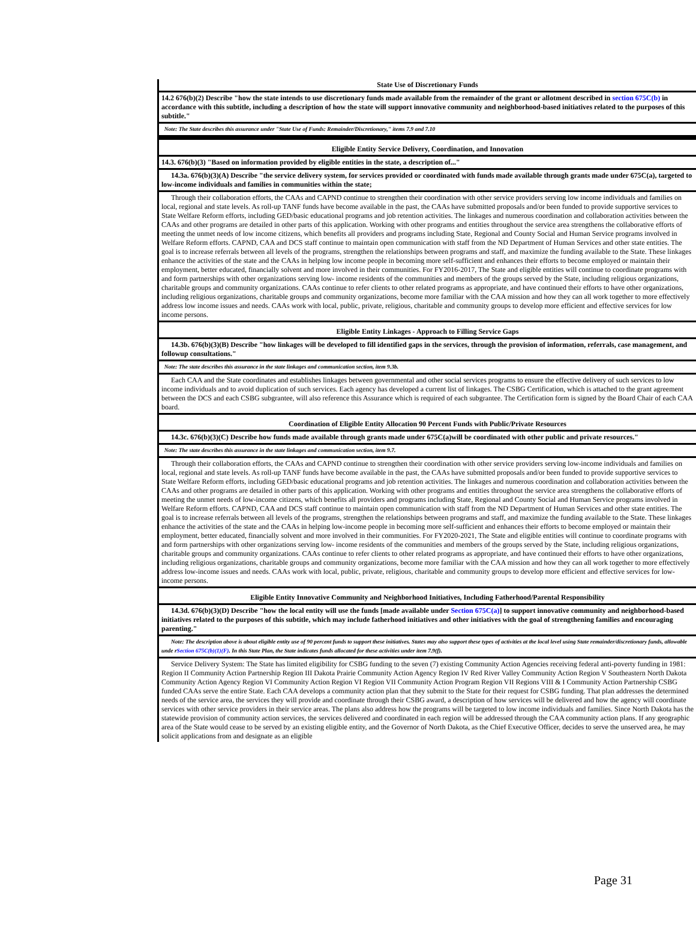State Use of Discretionary Funds
14.2 676(b)(2) Describe "how the state intends to use discretionary funds made available from the remainder of the grant or allotment described in section 675C(b) in accordance with this subtitle, including a description of how the state will support innovative community and neighborhood-based initiatives related to the purposes of this subtitle."
Note: The State describes this assurance under "State Use of Funds: Remainder/Discretionary," items 7.9 and 7.10
Eligible Entity Service Delivery, Coordination, and Innovation
14.3. 676(b)(3) "Based on information provided by eligible entities in the state, a description of..."
14.3a. 676(b)(3)(A) Describe "the service delivery system, for services provided or coordinated with funds made available through grants made under 675C(a), targeted to low-income individuals and families in communities within the state;
Through their collaboration efforts, the CAAs and CAPND continue to strengthen their coordination with other service providers serving low income individuals and families on local, regional and state levels. As roll-up TANF funds have become available in the past, the CAAs have submitted proposals and/or been funded to provide supportive services to State Welfare Reform efforts, including GED/basic educational programs and job retention activities. The linkages and numerous coordination and collaboration activities between the CAAs and other programs are detailed in other parts of this application. Working with other programs and entities throughout the service area strengthens the collaborative efforts of meeting the unmet needs of low income citizens, which benefits all providers and programs including State, Regional and County Social and Human Service programs involved in Welfare Reform efforts. CAPND, CAA and DCS staff continue to maintain open communication with staff from the ND Department of Human Services and other state entities. The goal is to increase referrals between all levels of the programs, strengthen the relationships between programs and staff, and maximize the funding available to the State. These linkages enhance the activities of the state and the CAAs in helping low income people in becoming more self-sufficient and enhances their efforts to become employed or maintain their employment, better educated, financially solvent and more involved in their communities. For FY2016-2017, The State and eligible entities will continue to coordinate programs with and form partnerships with other organizations serving low- income residents of the communities and members of the groups served by the State, including religious organizations, charitable groups and community organizations. CAAs continue to refer clients to other related programs as appropriate, and have continued their efforts to have other organizations, including religious organizations, charitable groups and community organizations, become more familiar with the CAA mission and how they can all work together to more effectively address low income issues and needs. CAAs work with local, public, private, religious, charitable and community groups to develop more efficient and effective services for low income persons.
Eligible Entity Linkages - Approach to Filling Service Gaps
14.3b. 676(b)(3)(B) Describe "how linkages will be developed to fill identified gaps in the services, through the provision of information, referrals, case management, and followup consultations."
Note: The state describes this assurance in the state linkages and communication section, item 9.3b.
Each CAA and the State coordinates and establishes linkages between governmental and other social services programs to ensure the effective delivery of such services to low income individuals and to avoid duplication of such services. Each agency has developed a current list of linkages. The CSBG Certification, which is attached to the grant agreement between the DCS and each CSBG subgrantee, will also reference this Assurance which is required of each subgrantee. The Certification form is signed by the Board Chair of each CAA board.
Coordination of Eligible Entity Allocation 90 Percent Funds with Public/Private Resources
14.3c. 676(b)(3)(C) Describe how funds made available through grants made under 675C(a)will be coordinated with other public and private resources."
Note: The state describes this assurance in the state linkages and communication section, item 9.7.
Through their collaboration efforts, the CAAs and CAPND continue to strengthen their coordination with other service providers serving low-income individuals and families on local, regional and state levels. As roll-up TANF funds have become available in the past, the CAAs have submitted proposals and/or been funded to provide supportive services to State Welfare Reform efforts, including GED/basic educational programs and job retention activities. The linkages and numerous coordination and collaboration activities between the CAAs and other programs are detailed in other parts of this application. Working with other programs and entities throughout the service area strengthens the collaborative efforts of meeting the unmet needs of low-income citizens, which benefits all providers and programs including State, Regional and County Social and Human Service programs involved in Welfare Reform efforts. CAPND, CAA and DCS staff continue to maintain open communication with staff from the ND Department of Human Services and other state entities. The goal is to increase referrals between all levels of the programs, strengthen the relationships between programs and staff, and maximize the funding available to the State. These linkages enhance the activities of the state and the CAAs in helping low-income people in becoming more self-sufficient and enhances their efforts to become employed or maintain their employment, better educated, financially solvent and more involved in their communities. For FY2020-2021, The State and eligible entities will continue to coordinate programs with and form partnerships with other organizations serving low- income residents of the communities and members of the groups served by the State, including religious organizations, charitable groups and community organizations. CAAs continue to refer clients to other related programs as appropriate, and have continued their efforts to have other organizations, including religious organizations, charitable groups and community organizations, become more familiar with the CAA mission and how they can all work together to more effectively address low-income issues and needs. CAAs work with local, public, private, religious, charitable and community groups to develop more efficient and effective services for low-income persons.
Eligible Entity Innovative Community and Neighborhood Initiatives, Including Fatherhood/Parental Responsibility
14.3d. 676(b)(3)(D) Describe "how the local entity will use the funds [made available under Section 675C(a)] to support innovative community and neighborhood-based initiatives related to the purposes of this subtitle, which may include fatherhood initiatives and other initiatives with the goal of strengthening families and encouraging parenting."
Note: The description above is about eligible entity use of 90 percent funds to support these initiatives. States may also support these types of activities at the local level using State remainder/discretionary funds, allowable unde rSection 675C(b)(1)(F). In this State Plan, the State indicates funds allocated for these activities under item 7.9(f).
Service Delivery System: The State has limited eligibility for CSBG funding to the seven (7) existing Community Action Agencies receiving federal anti-poverty funding in 1981: Region II Community Action Partnership Region III Dakota Prairie Community Action Agency Region IV Red River Valley Community Action Region V Southeastern North Dakota Community Action Agency Region VI Community Action Region VI Region VII Community Action Program Region VII Regions VIII & I Community Action Partnership CSBG funded CAAs serve the entire State. Each CAA develops a community action plan that they submit to the State for their request for CSBG funding. That plan addresses the determined needs of the service area, the services they will provide and coordinate through their CSBG award, a description of how services will be delivered and how the agency will coordinate services with other service providers in their service areas. The plans also address how the programs will be targeted to low income individuals and families. Since North Dakota has the statewide provision of community action services, the services delivered and coordinated in each region will be addressed through the CAA community action plans. If any geographic area of the State would cease to be served by an existing eligible entity, and the Governor of North Dakota, as the Chief Executive Officer, decides to serve the unserved area, he may solicit applications from and designate as an eligible
Page 31